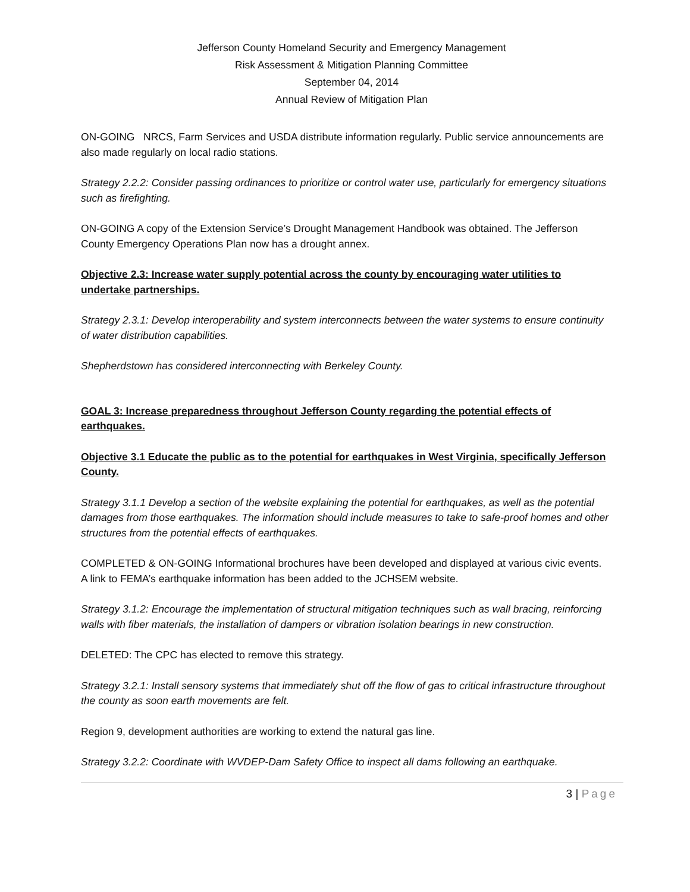Jefferson County Homeland Security and Emergency Management
Risk Assessment & Mitigation Planning Committee
September 04, 2014
Annual Review of Mitigation Plan
ON-GOING NRCS, Farm Services and USDA distribute information regularly. Public service announcements are also made regularly on local radio stations.
Strategy 2.2.2: Consider passing ordinances to prioritize or control water use, particularly for emergency situations such as firefighting.
ON-GOING A copy of the Extension Service’s Drought Management Handbook was obtained. The Jefferson County Emergency Operations Plan now has a drought annex.
Objective 2.3: Increase water supply potential across the county by encouraging water utilities to undertake partnerships.
Strategy 2.3.1: Develop interoperability and system interconnects between the water systems to ensure continuity of water distribution capabilities.
Shepherdstown has considered interconnecting with Berkeley County.
GOAL 3: Increase preparedness throughout Jefferson County regarding the potential effects of earthquakes.
Objective 3.1 Educate the public as to the potential for earthquakes in West Virginia, specifically Jefferson County.
Strategy 3.1.1 Develop a section of the website explaining the potential for earthquakes, as well as the potential damages from those earthquakes. The information should include measures to take to safe-proof homes and other structures from the potential effects of earthquakes.
COMPLETED & ON-GOING Informational brochures have been developed and displayed at various civic events. A link to FEMA’s earthquake information has been added to the JCHSEM website.
Strategy 3.1.2: Encourage the implementation of structural mitigation techniques such as wall bracing, reinforcing walls with fiber materials, the installation of dampers or vibration isolation bearings in new construction.
DELETED: The CPC has elected to remove this strategy.
Strategy 3.2.1: Install sensory systems that immediately shut off the flow of gas to critical infrastructure throughout the county as soon earth movements are felt.
Region 9, development authorities are working to extend the natural gas line.
Strategy 3.2.2: Coordinate with WVDEP-Dam Safety Office to inspect all dams following an earthquake.
3 | Page